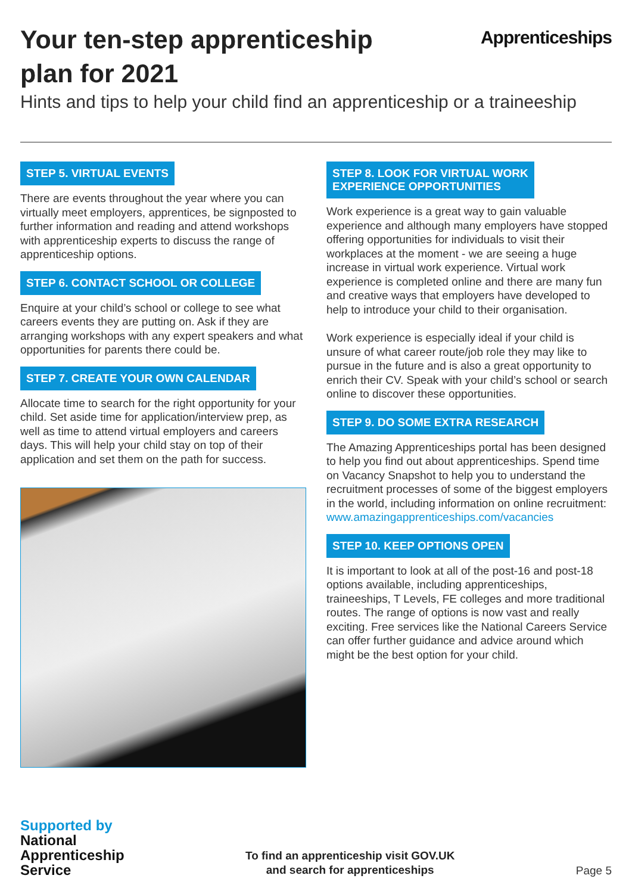Your ten-step apprenticeship
plan for 2021
Apprenticeships
Hints and tips to help your child find an apprenticeship or a traineeship
STEP 5. VIRTUAL EVENTS
There are events throughout the year where you can virtually meet employers, apprentices, be signposted to further information and reading and attend workshops with apprenticeship experts to discuss the range of apprenticeship options.
STEP 6. CONTACT SCHOOL OR COLLEGE
Enquire at your child’s school or college to see what careers events they are putting on. Ask if they are arranging workshops with any expert speakers and what opportunities for parents there could be.
STEP 7. CREATE YOUR OWN CALENDAR
Allocate time to search for the right opportunity for your child. Set aside time for application/interview prep, as well as time to attend virtual employers and careers days. This will help your child stay on top of their application and set them on the path for success.
STEP 8. LOOK FOR VIRTUAL WORK
EXPERIENCE OPPORTUNITIES
Work experience is a great way to gain valuable experience and although many employers have stopped offering opportunities for individuals to visit their workplaces at the moment - we are seeing a huge increase in virtual work experience. Virtual work experience is completed online and there are many fun and creative ways that employers have developed to help to introduce your child to their organisation.
Work experience is especially ideal if your child is unsure of what career route/job role they may like to pursue in the future and is also a great opportunity to enrich their CV. Speak with your child’s school or search online to discover these opportunities.
STEP 9. DO SOME EXTRA RESEARCH
The Amazing Apprenticeships portal has been designed to help you find out about apprenticeships. Spend time on Vacancy Snapshot to help you to understand the recruitment processes of some of the biggest employers in the world, including information on online recruitment:
www.amazingapprenticeships.com/vacancies
STEP 10. KEEP OPTIONS OPEN
It is important to look at all of the post-16 and post-18 options available, including apprenticeships, traineeships, T Levels, FE colleges and more traditional routes. The range of options is now vast and really exciting. Free services like the National Careers Service can offer further guidance and advice around which might be the best option for your child.
Supported by
National
Apprenticeship
Service
To find an apprenticeship visit GOV.UK
and search for apprenticeships
Page 5